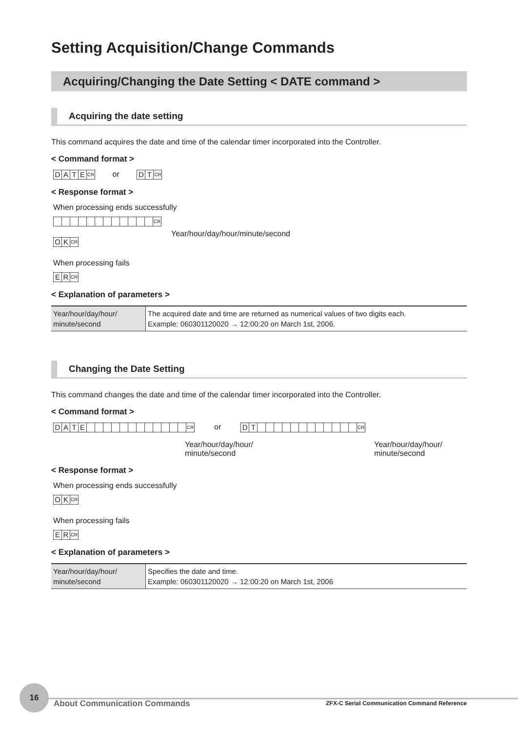Setting Acquisition/Change Commands
Acquiring/Changing the Date Setting < DATE command >
Acquiring the date setting
This command acquires the date and time of the calendar timer incorporated into the Controller.
< Command format >
DATE CR or DT CR
< Response format >
When processing ends successfully
CR Year/hour/day/hour/minute/second
OK CR
When processing fails
ER CR
< Explanation of parameters >
| Year/hour/day/hour/ minute/second | The acquired date and time are returned as numerical values of two digits each. Example: 060301120020 → 12:00:20 on March 1st, 2006. |
Changing the Date Setting
This command changes the date and time of the calendar timer incorporated into the Controller.
< Command format >
DATE CR or DT CR
Year/hour/day/hour/
minute/second
Year/hour/day/hour/
minute/second
< Response format >
When processing ends successfully
OK CR
When processing fails
ER CR
< Explanation of parameters >
| Year/hour/day/hour/ minute/second | Specifies the date and time. Example: 060301120020 → 12:00:20 on March 1st, 2006 |
16
About Communication Commands
ZFX-C Serial Communication Command Reference